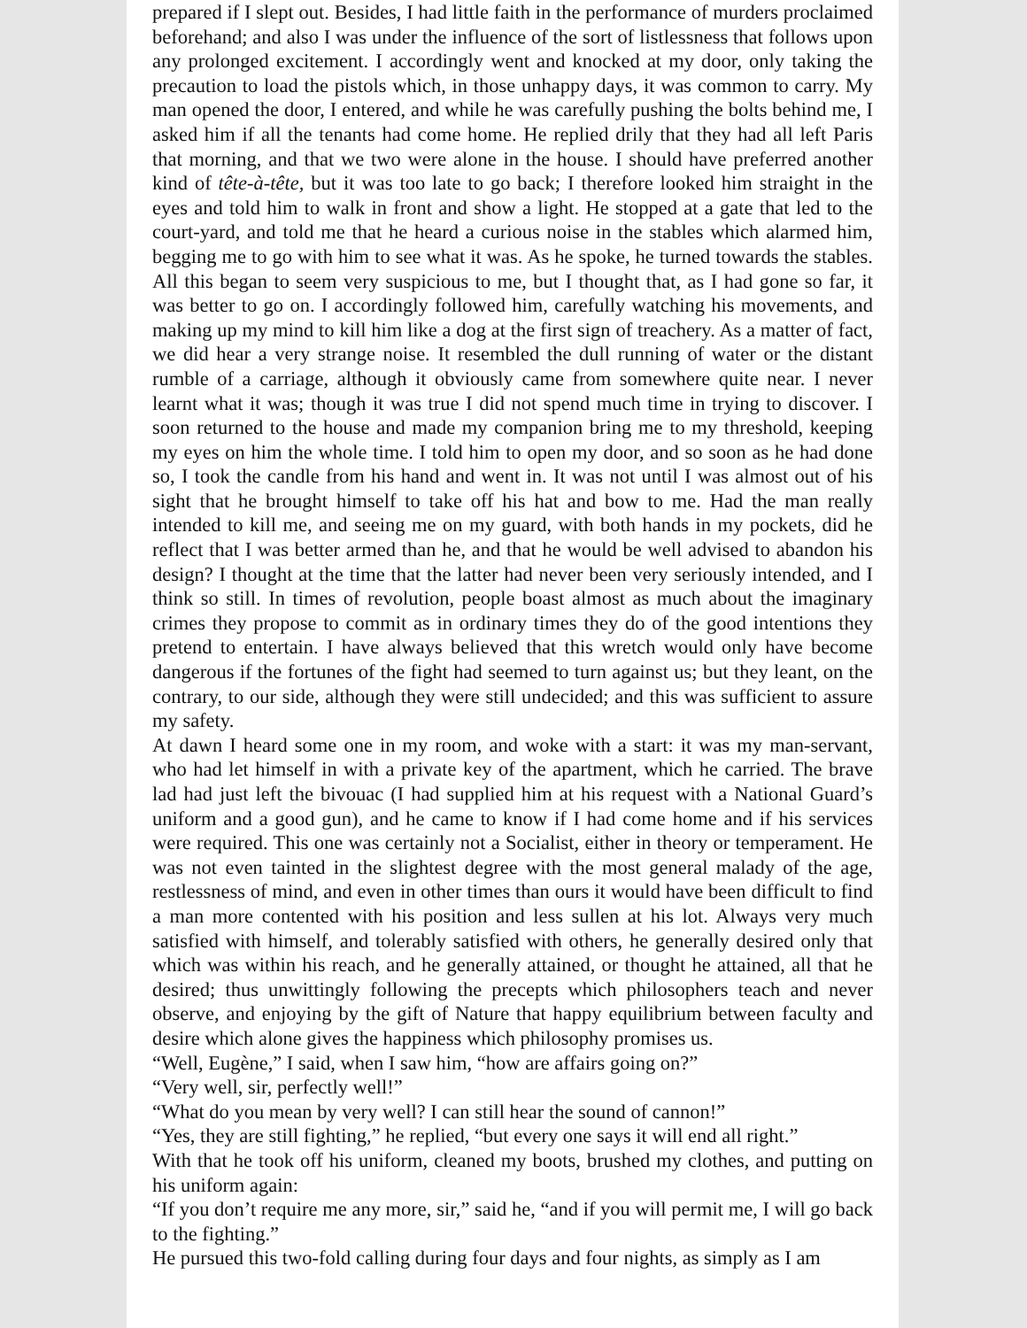prepared if I slept out. Besides, I had little faith in the performance of murders proclaimed beforehand; and also I was under the influence of the sort of listlessness that follows upon any prolonged excitement. I accordingly went and knocked at my door, only taking the precaution to load the pistols which, in those unhappy days, it was common to carry. My man opened the door, I entered, and while he was carefully pushing the bolts behind me, I asked him if all the tenants had come home. He replied drily that they had all left Paris that morning, and that we two were alone in the house. I should have preferred another kind of tête-à-tête, but it was too late to go back; I therefore looked him straight in the eyes and told him to walk in front and show a light. He stopped at a gate that led to the court-yard, and told me that he heard a curious noise in the stables which alarmed him, begging me to go with him to see what it was. As he spoke, he turned towards the stables. All this began to seem very suspicious to me, but I thought that, as I had gone so far, it was better to go on. I accordingly followed him, carefully watching his movements, and making up my mind to kill him like a dog at the first sign of treachery. As a matter of fact, we did hear a very strange noise. It resembled the dull running of water or the distant rumble of a carriage, although it obviously came from somewhere quite near. I never learnt what it was; though it was true I did not spend much time in trying to discover. I soon returned to the house and made my companion bring me to my threshold, keeping my eyes on him the whole time. I told him to open my door, and so soon as he had done so, I took the candle from his hand and went in. It was not until I was almost out of his sight that he brought himself to take off his hat and bow to me. Had the man really intended to kill me, and seeing me on my guard, with both hands in my pockets, did he reflect that I was better armed than he, and that he would be well advised to abandon his design? I thought at the time that the latter had never been very seriously intended, and I think so still. In times of revolution, people boast almost as much about the imaginary crimes they propose to commit as in ordinary times they do of the good intentions they pretend to entertain. I have always believed that this wretch would only have become dangerous if the fortunes of the fight had seemed to turn against us; but they leant, on the contrary, to our side, although they were still undecided; and this was sufficient to assure my safety.
At dawn I heard some one in my room, and woke with a start: it was my man-servant, who had let himself in with a private key of the apartment, which he carried. The brave lad had just left the bivouac (I had supplied him at his request with a National Guard’s uniform and a good gun), and he came to know if I had come home and if his services were required. This one was certainly not a Socialist, either in theory or temperament. He was not even tainted in the slightest degree with the most general malady of the age, restlessness of mind, and even in other times than ours it would have been difficult to find a man more contented with his position and less sullen at his lot. Always very much satisfied with himself, and tolerably satisfied with others, he generally desired only that which was within his reach, and he generally attained, or thought he attained, all that he desired; thus unwittingly following the precepts which philosophers teach and never observe, and enjoying by the gift of Nature that happy equilibrium between faculty and desire which alone gives the happiness which philosophy promises us.
“Well, Eugène,” I said, when I saw him, “how are affairs going on?”
“Very well, sir, perfectly well!”
“What do you mean by very well? I can still hear the sound of cannon!”
“Yes, they are still fighting,” he replied, “but every one says it will end all right.”
With that he took off his uniform, cleaned my boots, brushed my clothes, and putting on his uniform again:
“If you don’t require me any more, sir,” said he, “and if you will permit me, I will go back to the fighting.”
He pursued this two-fold calling during four days and four nights, as simply as I am